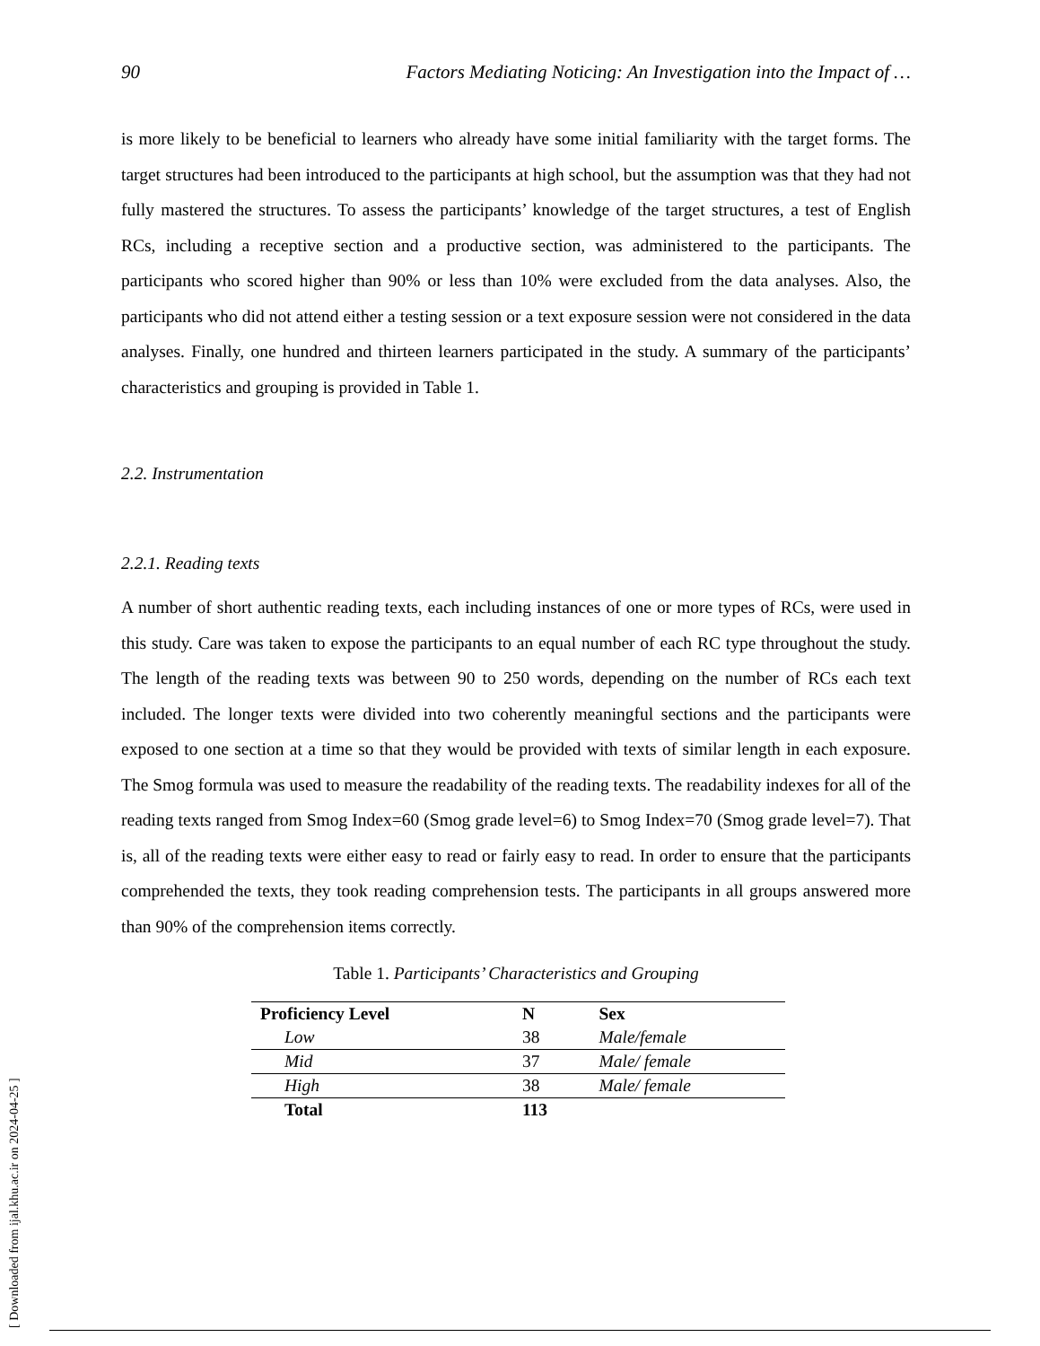90 Factors Mediating Noticing: An Investigation into the Impact of …
is more likely to be beneficial to learners who already have some initial familiarity with the target forms. The target structures had been introduced to the participants at high school, but the assumption was that they had not fully mastered the structures. To assess the participants’ knowledge of the target structures, a test of English RCs, including a receptive section and a productive section, was administered to the participants. The participants who scored higher than 90% or less than 10% were excluded from the data analyses. Also, the participants who did not attend either a testing session or a text exposure session were not considered in the data analyses. Finally, one hundred and thirteen learners participated in the study. A summary of the participants’ characteristics and grouping is provided in Table 1.
2.2. Instrumentation
2.2.1. Reading texts
A number of short authentic reading texts, each including instances of one or more types of RCs, were used in this study. Care was taken to expose the participants to an equal number of each RC type throughout the study. The length of the reading texts was between 90 to 250 words, depending on the number of RCs each text included. The longer texts were divided into two coherently meaningful sections and the participants were exposed to one section at a time so that they would be provided with texts of similar length in each exposure. The Smog formula was used to measure the readability of the reading texts. The readability indexes for all of the reading texts ranged from Smog Index=60 (Smog grade level=6) to Smog Index=70 (Smog grade level=7). That is, all of the reading texts were either easy to read or fairly easy to read. In order to ensure that the participants comprehended the texts, they took reading comprehension tests. The participants in all groups answered more than 90% of the comprehension items correctly.
Table 1. Participants’ Characteristics and Grouping
| Proficiency Level | N | Sex |
| --- | --- | --- |
| Low | 38 | Male/female |
| Mid | 37 | Male/ female |
| High | 38 | Male/ female |
| Total | 113 | |
[ Downloaded from ijal.khu.ac.ir on 2024-04-25 ]